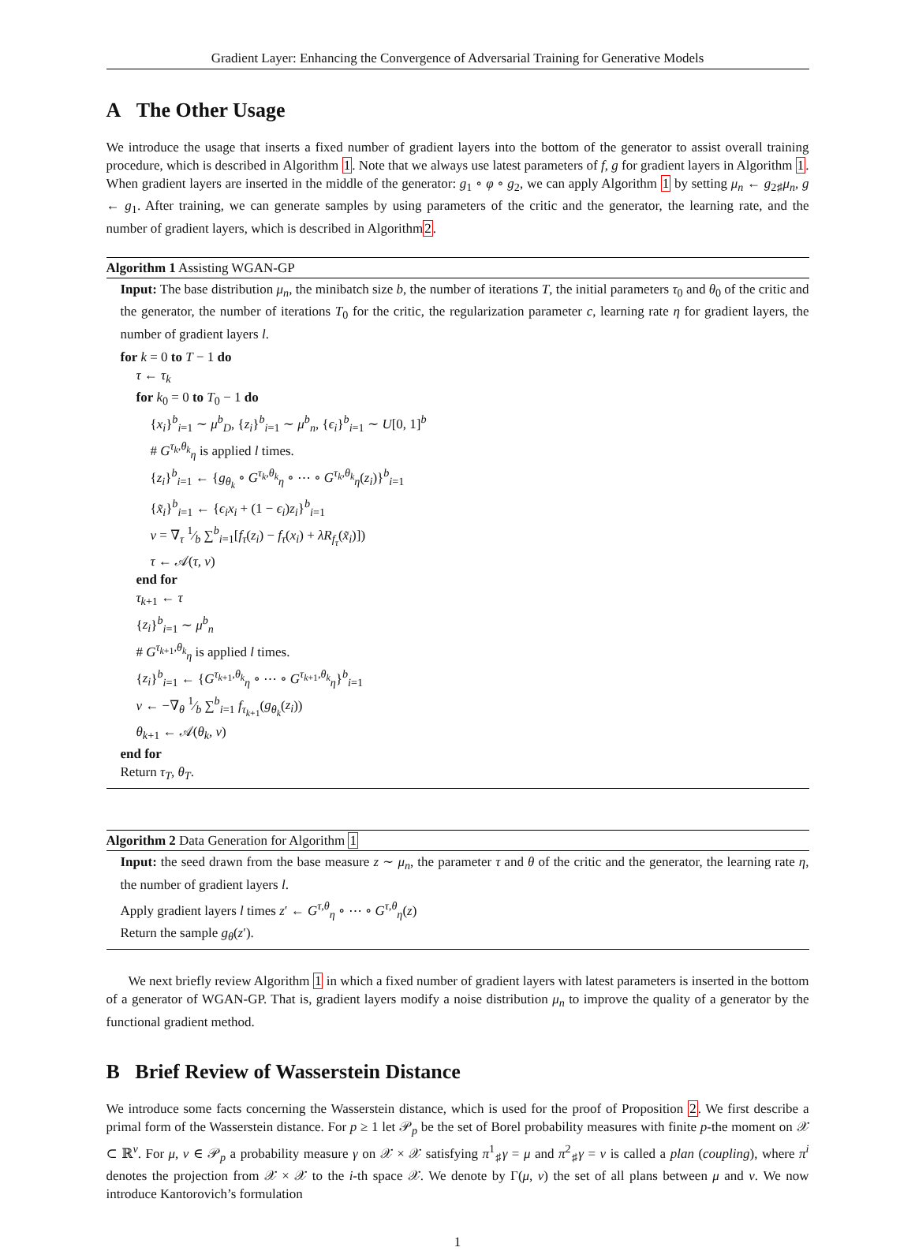Gradient Layer: Enhancing the Convergence of Adversarial Training for Generative Models
A The Other Usage
We introduce the usage that inserts a fixed number of gradient layers into the bottom of the generator to assist overall training procedure, which is described in Algorithm 1. Note that we always use latest parameters of f, g for gradient layers in Algorithm 1. When gradient layers are inserted in the middle of the generator: g<sub>1</sub> ∘ φ ∘ g<sub>2</sub>, we can apply Algorithm 1 by setting μ<sub>n</sub> ← g<sub>2♯</sub>μ<sub>n</sub>, g ← g<sub>1</sub>. After training, we can generate samples by using parameters of the critic and the generator, the learning rate, and the number of gradient layers, which is described in Algorithm2.
Algorithm 1 Assisting WGAN-GP
Input: The base distribution μ<sub>n</sub>, the minibatch size b, the number of iterations T, the initial parameters τ<sub>0</sub> and θ<sub>0</sub> of the critic and the generator, the number of iterations T<sub>0</sub> for the critic, the regularization parameter c, learning rate η for gradient layers, the number of gradient layers l.
for k = 0 to T − 1 do
τ ← τ<sub>k</sub>
for k<sub>0</sub> = 0 to T<sub>0</sub> − 1 do
{x<sub>i</sub>}<sup>b</sup><sub>i=1</sub> ∼ μ<sup>b</sup><sub>D</sub>, {z<sub>i</sub>}<sup>b</sup><sub>i=1</sub> ∼ μ<sup>b</sup><sub>n</sub>, {ϵ<sub>i</sub>}<sup>b</sup><sub>i=1</sub> ∼ U[0, 1]<sup>b</sup>
# G<sup>τ<sub>k</sub>,θ<sub>k</sub></sup><sub>η</sub> is applied l times.
{z<sub>i</sub>}<sup>b</sup><sub>i=1</sub> ← {g<sub>θ<sub>k</sub></sub> ∘ G<sup>τ<sub>k</sub>,θ<sub>k</sub></sup><sub>η</sub> ∘ ⋯ ∘ G<sup>τ<sub>k</sub>,θ<sub>k</sub></sup><sub>η</sub>(z<sub>i</sub>)}<sup>b</sup><sub>i=1</sub>
{x̃<sub>i</sub>}<sup>b</sup><sub>i=1</sub> ← {ϵ<sub>i</sub>x<sub>i</sub> + (1 − ϵ<sub>i</sub>)z<sub>i</sub>}<sup>b</sup><sub>i=1</sub>
v = ∇<sub>τ</sub> 1⁄b ∑<sup>b</sup><sub>i=1</sub>[f<sub>τ</sub>(z<sub>i</sub>) − f<sub>τ</sub>(x<sub>i</sub>) + λR<sub>f<sub>τ</sub></sub>(x̃<sub>i</sub>)])
τ ← 𝒜(τ, v)
end for
τ<sub>k+1</sub> ← τ
{z<sub>i</sub>}<sup>b</sup><sub>i=1</sub> ∼ μ<sup>b</sup><sub>n</sub>
# G<sup>τ<sub>k+1</sub>,θ<sub>k</sub></sup><sub>η</sub> is applied l times.
{z<sub>i</sub>}<sup>b</sup><sub>i=1</sub> ← {G<sup>τ<sub>k+1</sub>,θ<sub>k</sub></sup><sub>η</sub> ∘ ⋯ ∘ G<sup>τ<sub>k+1</sub>,θ<sub>k</sub></sup><sub>η</sub>}<sup>b</sup><sub>i=1</sub>
v ← −∇<sub>θ</sub> 1⁄b ∑<sup>b</sup><sub>i=1</sub> f<sub>τ<sub>k+1</sub></sub>(g<sub>θ<sub>k</sub></sub>(z<sub>i</sub>))
θ<sub>k+1</sub> ← 𝒜(θ<sub>k</sub>, v)
end for
Return τ<sub>T</sub>, θ<sub>T</sub>.
Algorithm 2 Data Generation for Algorithm 1
Input: the seed drawn from the base measure z ∼ μ<sub>n</sub>, the parameter τ and θ of the critic and the generator, the learning rate η, the number of gradient layers l.
Apply gradient layers l times z′ ← G<sup>τ,θ</sup><sub>η</sub> ∘ ⋯ ∘ G<sup>τ,θ</sup><sub>η</sub>(z)
Return the sample g<sub>θ</sub>(z′).
We next briefly review Algorithm 1 in which a fixed number of gradient layers with latest parameters is inserted in the bottom of a generator of WGAN-GP. That is, gradient layers modify a noise distribution μ<sub>n</sub> to improve the quality of a generator by the functional gradient method.
B Brief Review of Wasserstein Distance
We introduce some facts concerning the Wasserstein distance, which is used for the proof of Proposition 2. We first describe a primal form of the Wasserstein distance. For p ≥ 1 let 𝒫<sub>p</sub> be the set of Borel probability measures with finite p-the moment on 𝒳 ⊂ ℝ<sup>v</sup>. For μ, ν ∈ 𝒫<sub>p</sub> a probability measure γ on 𝒳 × 𝒳 satisfying π<sup>1</sup><sub>♯</sub>γ = μ and π<sup>2</sup><sub>♯</sub>γ = ν is called a plan (coupling), where π<sup>i</sup> denotes the projection from 𝒳 × 𝒳 to the i-th space 𝒳. We denote by Γ(μ, ν) the set of all plans between μ and ν. We now introduce Kantorovich’s formulation
1